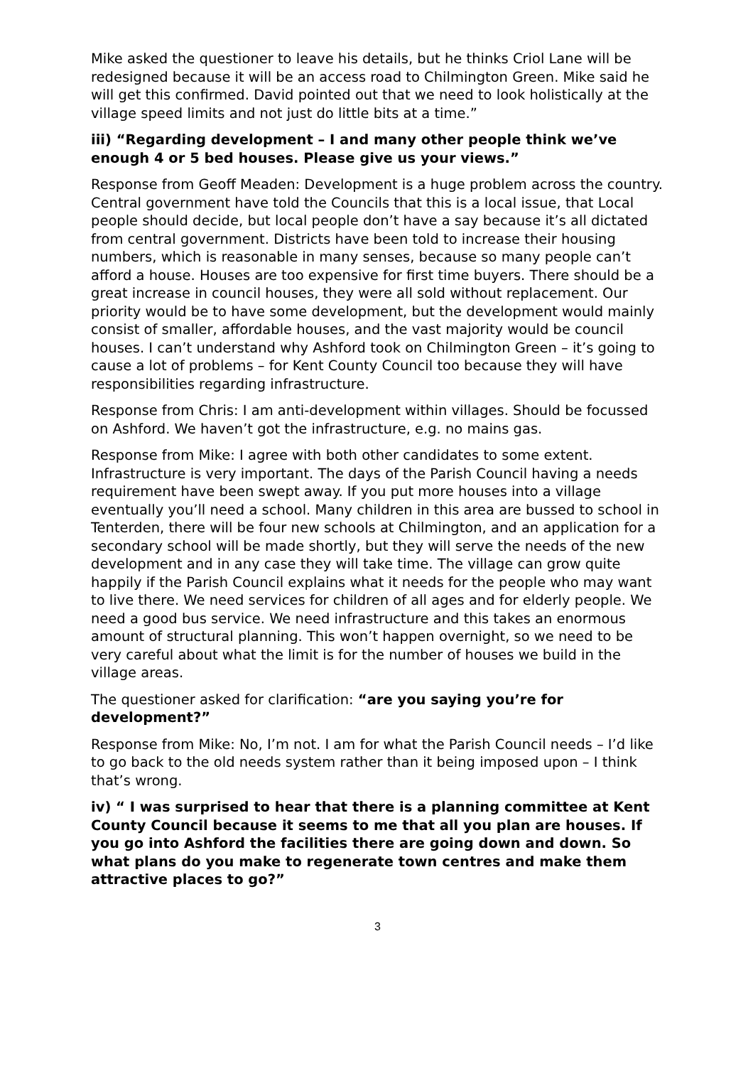Mike asked the questioner to leave his details, but he thinks Criol Lane will be redesigned because it will be an access road to Chilmington Green. Mike said he will get this confirmed. David pointed out that we need to look holistically at the village speed limits and not just do little bits at a time.”
iii) “Regarding development – I and many other people think we’ve enough 4 or 5 bed houses. Please give us your views.”
Response from Geoff Meaden: Development is a huge problem across the country. Central government have told the Councils that this is a local issue, that Local people should decide, but local people don’t have a say because it’s all dictated from central government. Districts have been told to increase their housing numbers, which is reasonable in many senses, because so many people can’t afford a house. Houses are too expensive for first time buyers. There should be a great increase in council houses, they were all sold without replacement. Our priority would be to have some development, but the development would mainly consist of smaller, affordable houses, and the vast majority would be council houses. I can’t understand why Ashford took on Chilmington Green – it’s going to cause a lot of problems – for Kent County Council too because they will have responsibilities regarding infrastructure.
Response from Chris: I am anti-development within villages. Should be focussed on Ashford. We haven’t got the infrastructure, e.g. no mains gas.
Response from Mike: I agree with both other candidates to some extent. Infrastructure is very important. The days of the Parish Council having a needs requirement have been swept away. If you put more houses into a village eventually you’ll need a school. Many children in this area are bussed to school in Tenterden, there will be four new schools at Chilmington, and an application for a secondary school will be made shortly, but they will serve the needs of the new development and in any case they will take time. The village can grow quite happily if the Parish Council explains what it needs for the people who may want to live there. We need services for children of all ages and for elderly people. We need a good bus service. We need infrastructure and this takes an enormous amount of structural planning. This won’t happen overnight, so we need to be very careful about what the limit is for the number of houses we build in the village areas.
The questioner asked for clarification: “are you saying you’re for development?”
Response from Mike: No, I’m not. I am for what the Parish Council needs – I’d like to go back to the old needs system rather than it being imposed upon – I think that’s wrong.
iv) “ I was surprised to hear that there is a planning committee at Kent County Council because it seems to me that all you plan are houses. If you go into Ashford the facilities there are going down and down. So what plans do you make to regenerate town centres and make them attractive places to go?”
3